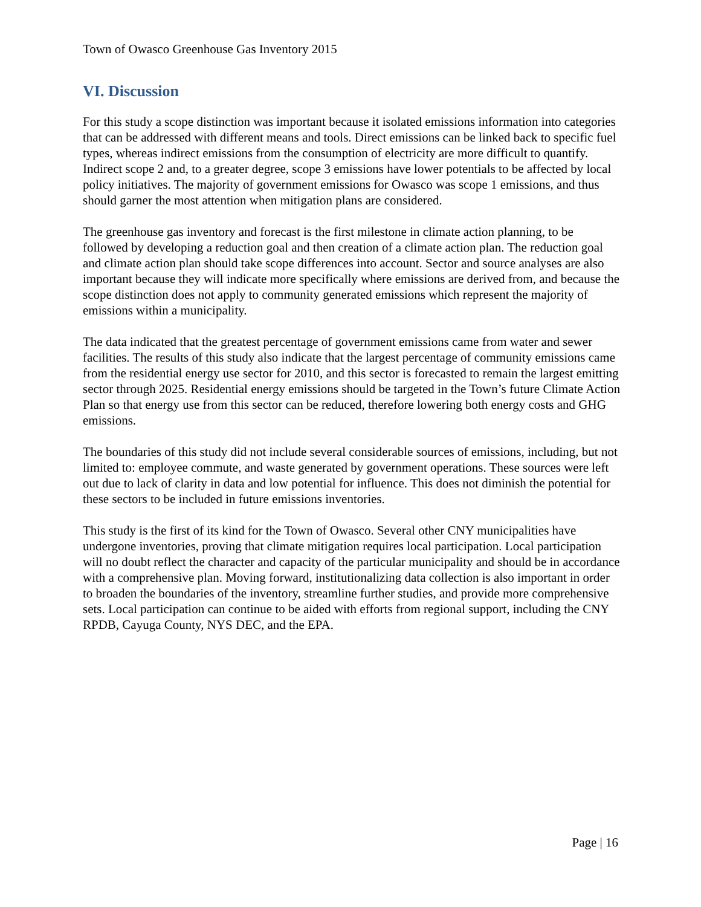Town of Owasco Greenhouse Gas Inventory 2015
VI. Discussion
For this study a scope distinction was important because it isolated emissions information into categories that can be addressed with different means and tools. Direct emissions can be linked back to specific fuel types, whereas indirect emissions from the consumption of electricity are more difficult to quantify. Indirect scope 2 and, to a greater degree, scope 3 emissions have lower potentials to be affected by local policy initiatives. The majority of government emissions for Owasco was scope 1 emissions, and thus should garner the most attention when mitigation plans are considered.
The greenhouse gas inventory and forecast is the first milestone in climate action planning, to be followed by developing a reduction goal and then creation of a climate action plan. The reduction goal and climate action plan should take scope differences into account. Sector and source analyses are also important because they will indicate more specifically where emissions are derived from, and because the scope distinction does not apply to community generated emissions which represent the majority of emissions within a municipality.
The data indicated that the greatest percentage of government emissions came from water and sewer facilities. The results of this study also indicate that the largest percentage of community emissions came from the residential energy use sector for 2010, and this sector is forecasted to remain the largest emitting sector through 2025. Residential energy emissions should be targeted in the Town’s future Climate Action Plan so that energy use from this sector can be reduced, therefore lowering both energy costs and GHG emissions.
The boundaries of this study did not include several considerable sources of emissions, including, but not limited to: employee commute, and waste generated by government operations. These sources were left out due to lack of clarity in data and low potential for influence. This does not diminish the potential for these sectors to be included in future emissions inventories.
This study is the first of its kind for the Town of Owasco. Several other CNY municipalities have undergone inventories, proving that climate mitigation requires local participation. Local participation will no doubt reflect the character and capacity of the particular municipality and should be in accordance with a comprehensive plan. Moving forward, institutionalizing data collection is also important in order to broaden the boundaries of the inventory, streamline further studies, and provide more comprehensive sets. Local participation can continue to be aided with efforts from regional support, including the CNY RPDB, Cayuga County, NYS DEC, and the EPA.
Page | 16